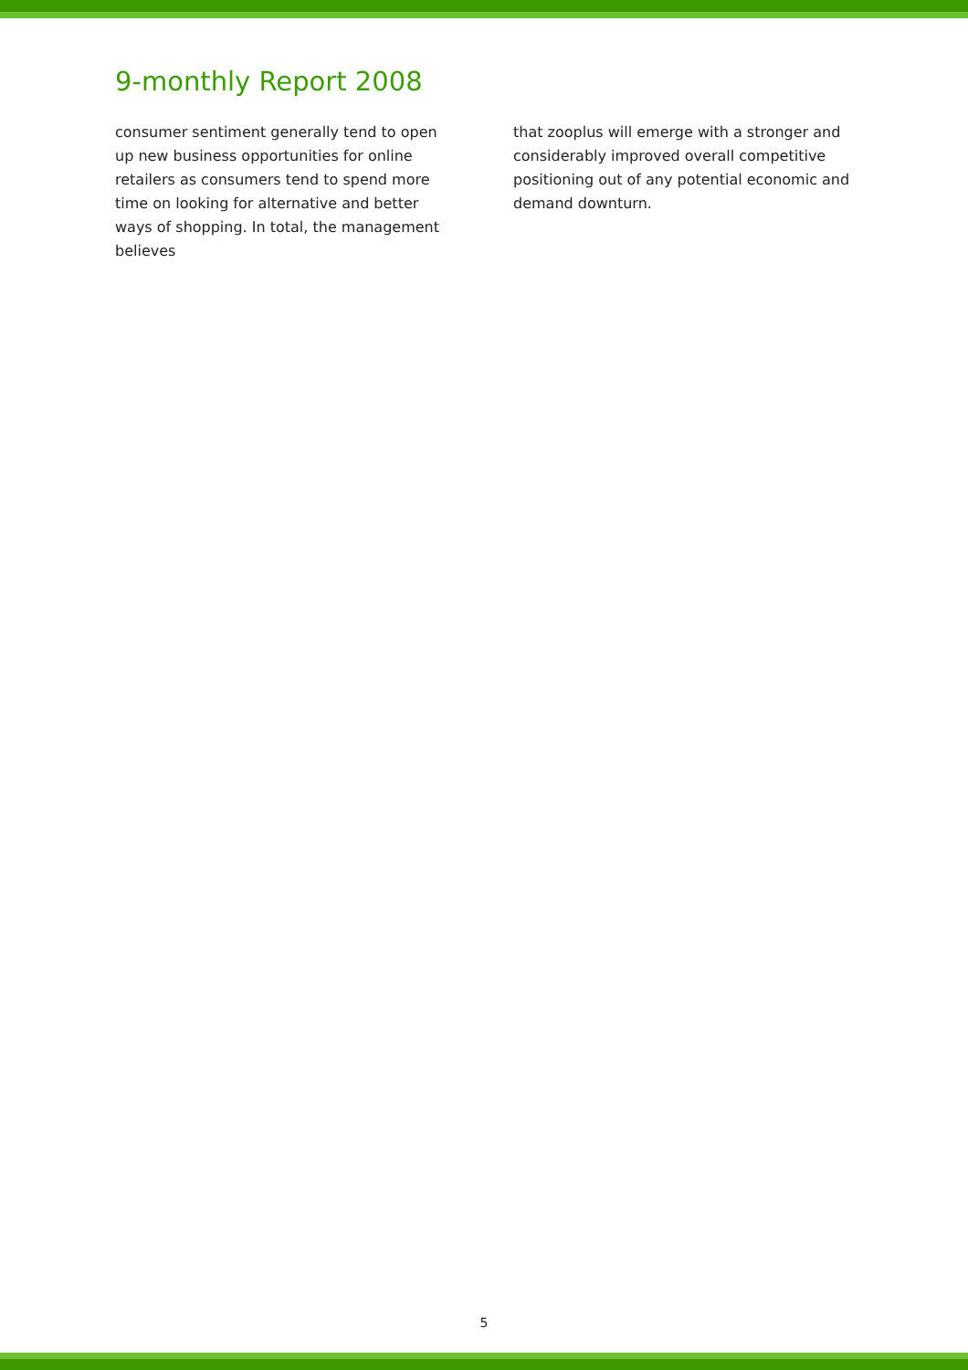9-monthly Report 2008
consumer sentiment generally tend to open up new business opportunities for online retailers as consumers tend to spend more time on looking for alternative and better ways of shopping. In total, the management believes
that zooplus will emerge with a stronger and considerably improved overall competitive positioning out of any potential economic and demand downturn.
5